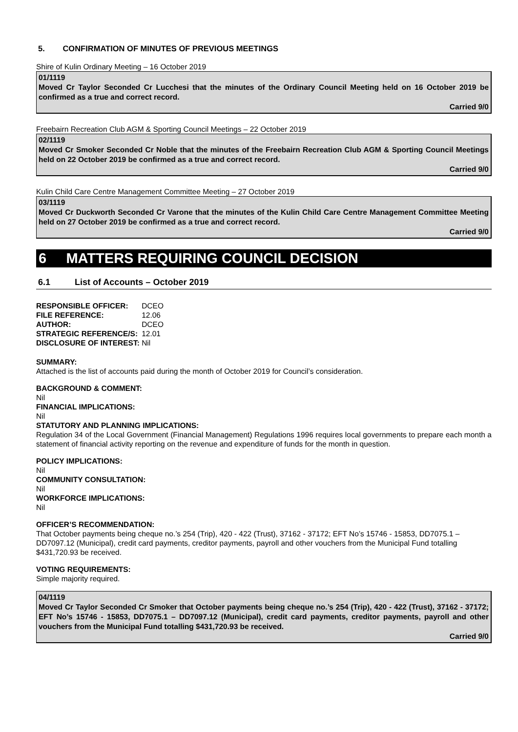5. CONFIRMATION OF MINUTES OF PREVIOUS MEETINGS
Shire of Kulin Ordinary Meeting – 16 October 2019
01/1119
Moved Cr Taylor Seconded Cr Lucchesi that the minutes of the Ordinary Council Meeting held on 16 October 2019 be confirmed as a true and correct record.
Carried 9/0
Freebairn Recreation Club AGM & Sporting Council Meetings – 22 October 2019
02/1119
Moved Cr Smoker Seconded Cr Noble that the minutes of the Freebairn Recreation Club AGM & Sporting Council Meetings held on 22 October 2019 be confirmed as a true and correct record.
Carried 9/0
Kulin Child Care Centre Management Committee Meeting – 27 October 2019
03/1119
Moved Cr Duckworth Seconded Cr Varone that the minutes of the Kulin Child Care Centre Management Committee Meeting held on 27 October 2019 be confirmed as a true and correct record.
Carried 9/0
6 MATTERS REQUIRING COUNCIL DECISION
6.1 List of Accounts – October 2019
| RESPONSIBLE OFFICER: | DCEO |
| FILE REFERENCE: | 12.06 |
| AUTHOR: | DCEO |
| STRATEGIC REFERENCE/S: | 12.01 |
| DISCLOSURE OF INTEREST: | Nil |
SUMMARY:
Attached is the list of accounts paid during the month of October 2019 for Council’s consideration.
BACKGROUND & COMMENT:
Nil
FINANCIAL IMPLICATIONS:
Nil
STATUTORY AND PLANNING IMPLICATIONS:
Regulation 34 of the Local Government (Financial Management) Regulations 1996 requires local governments to prepare each month a statement of financial activity reporting on the revenue and expenditure of funds for the month in question.
POLICY IMPLICATIONS:
Nil
COMMUNITY CONSULTATION:
Nil
WORKFORCE IMPLICATIONS:
Nil
OFFICER’S RECOMMENDATION:
That October payments being cheque no.’s 254 (Trip), 420 - 422 (Trust), 37162 - 37172; EFT No’s 15746 - 15853, DD7075.1 – DD7097.12 (Municipal), credit card payments, creditor payments, payroll and other vouchers from the Municipal Fund totalling $431,720.93 be received.
VOTING REQUIREMENTS:
Simple majority required.
04/1119
Moved Cr Taylor Seconded Cr Smoker that October payments being cheque no.’s 254 (Trip), 420 - 422 (Trust), 37162 - 37172; EFT No’s 15746 - 15853, DD7075.1 – DD7097.12 (Municipal), credit card payments, creditor payments, payroll and other vouchers from the Municipal Fund totalling $431,720.93 be received.
Carried 9/0